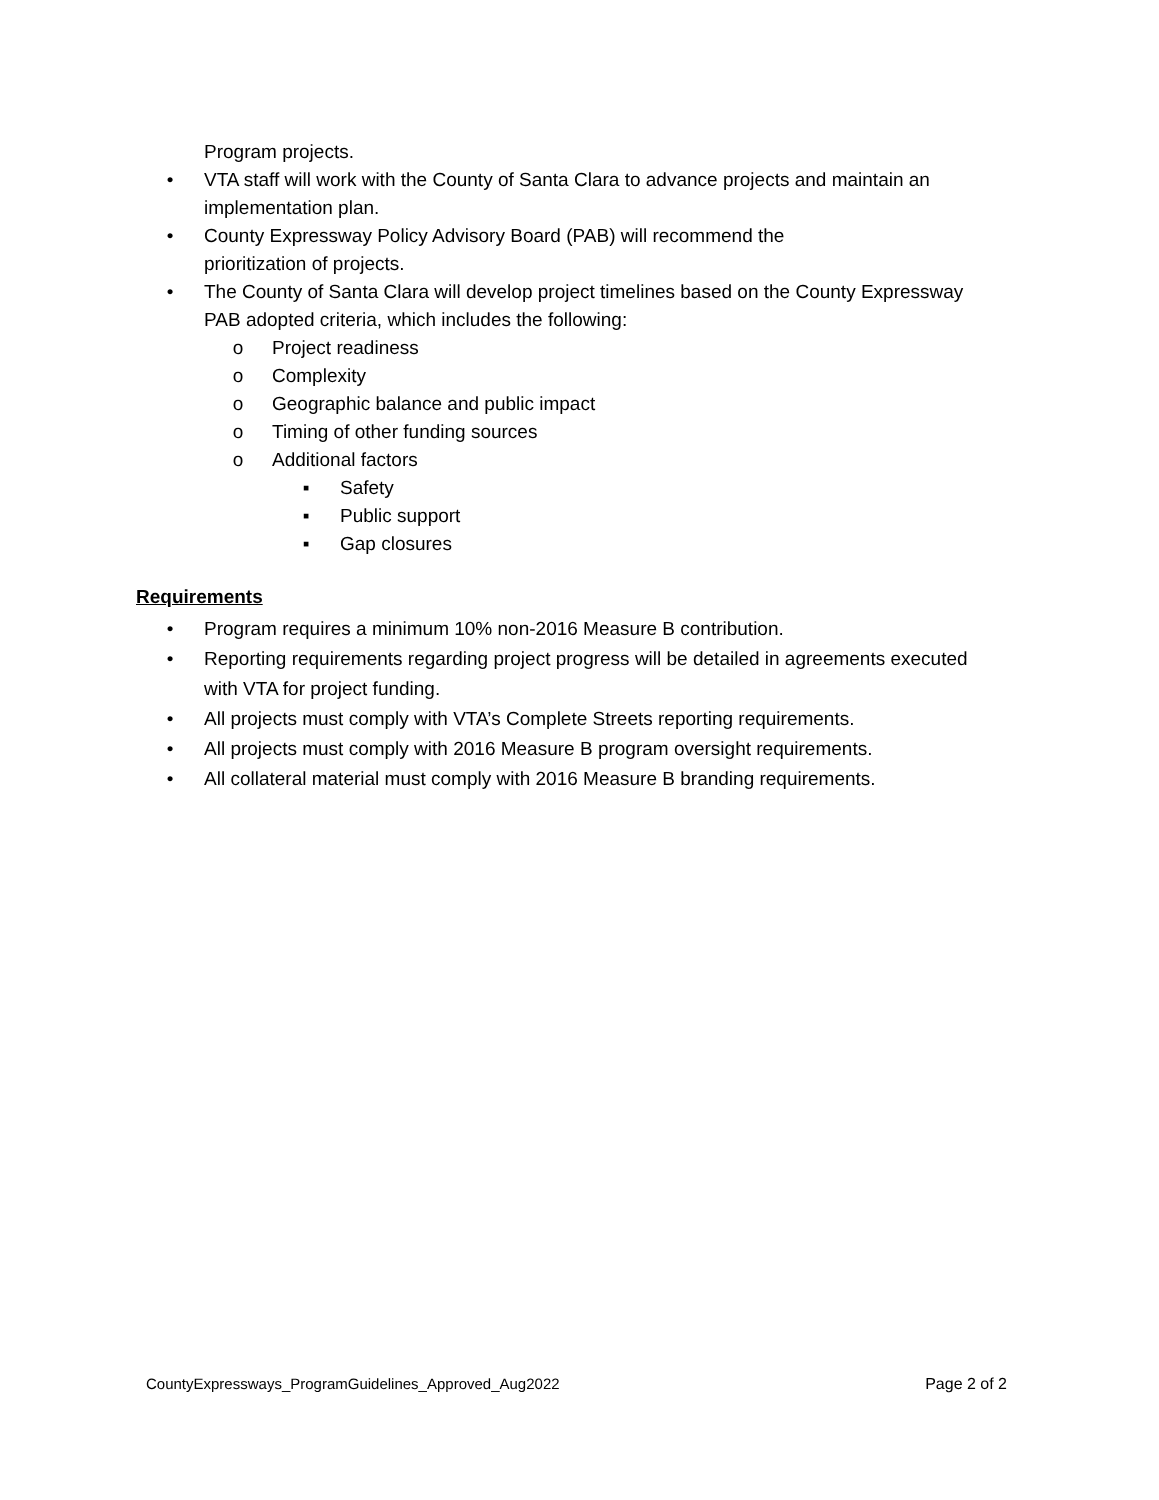Program projects.
• VTA staff will work with the County of Santa Clara to advance projects and maintain an implementation plan.
• County Expressway Policy Advisory Board (PAB) will recommend the
prioritization of projects.
• The County of Santa Clara will develop project timelines based on the County Expressway PAB adopted criteria, which includes the following:
o Project readiness
o Complexity
o Geographic balance and public impact
o Timing of other funding sources
o Additional factors
▪ Safety
▪ Public support
▪ Gap closures
Requirements
• Program requires a minimum 10% non-2016 Measure B contribution.
• Reporting requirements regarding project progress will be detailed in agreements executed with VTA for project funding.
• All projects must comply with VTA’s Complete Streets reporting requirements.
• All projects must comply with 2016 Measure B program oversight requirements.
• All collateral material must comply with 2016 Measure B branding requirements.
CountyExpressways_ProgramGuidelines_Approved_Aug2022 Page 2 of 2